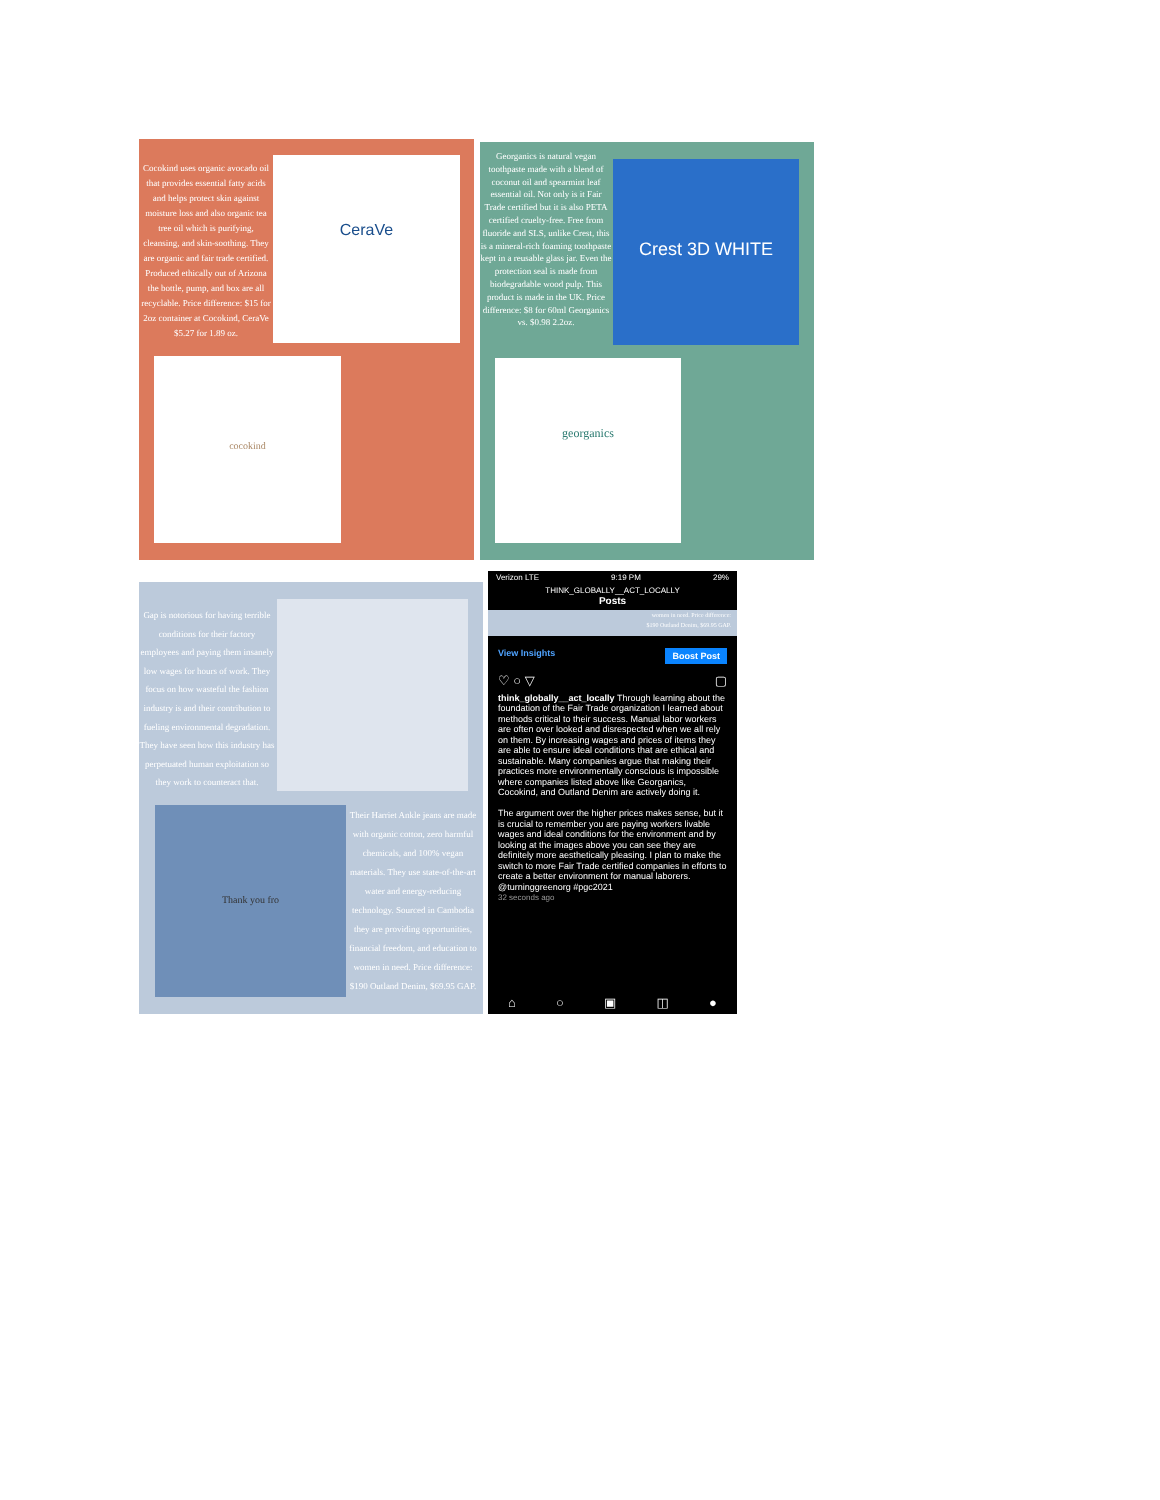Cocokind uses organic avocado oil that provides essential fatty acids and helps protect skin against moisture loss and also organic tea tree oil which is purifying, cleansing, and skin-soothing. They are organic and fair trade certified. Produced ethically out of Arizona the bottle, pump, and box are all recyclable. Price difference: $15 for 2oz container at Cocokind, CeraVe $5.27 for 1.89 oz.
CeraVe
cocokind
Georganics is natural vegan toothpaste made with a blend of coconut oil and spearmint leaf essential oil. Not only is it Fair Trade certified but it is also PETA certified cruelty-free. Free from fluoride and SLS, unlike Crest, this is a mineral-rich foaming toothpaste kept in a reusable glass jar. Even the protection seal is made from biodegradable wood pulp. This product is made in the UK. Price difference: $8 for 60ml Georganics vs. $0.98 2.2oz.
Crest 3D WHITE
georganics
Gap is notorious for having terrible conditions for their factory employees and paying them insanely low wages for hours of work. They focus on how wasteful the fashion industry is and their contribution to fueling environmental degradation. They have seen how this industry has perpetuated human exploitation so they work to counteract that.
Thank you fro
Their Harriet Ankle jeans are made with organic cotton, zero harmful chemicals, and 100% vegan materials. They use state-of-the-art water and energy-reducing technology. Sourced in Cambodia they are providing opportunities, financial freedom, and education to women in need. Price difference: $190 Outland Denim, $69.95 GAP.
Verizon LTE 9:19 PM 29%
THINK_GLOBALLY__ACT_LOCALLY
Posts
women in need. Price difference:
$190 Outland Denim, $69.95 GAP.
View Insights Boost Post
♡ ○ ▽ ▢
think_globally__act_locally Through learning about the foundation of the Fair Trade organization I learned about methods critical to their success. Manual labor workers are often over looked and disrespected when we all rely on them. By increasing wages and prices of items they are able to ensure ideal conditions that are ethical and sustainable. Many companies argue that making their practices more environmentally conscious is impossible where companies listed above like Georganics, Cocokind, and Outland Denim are actively doing it.
The argument over the higher prices makes sense, but it is crucial to remember you are paying workers livable wages and ideal conditions for the environment and by looking at the images above you can see they are definitely more aesthetically pleasing. I plan to make the switch to more Fair Trade certified companies in efforts to create a better environment for manual laborers. @turninggreenorg #pgc2021
32 seconds ago
⌂ ○ ▣ ◫ ●